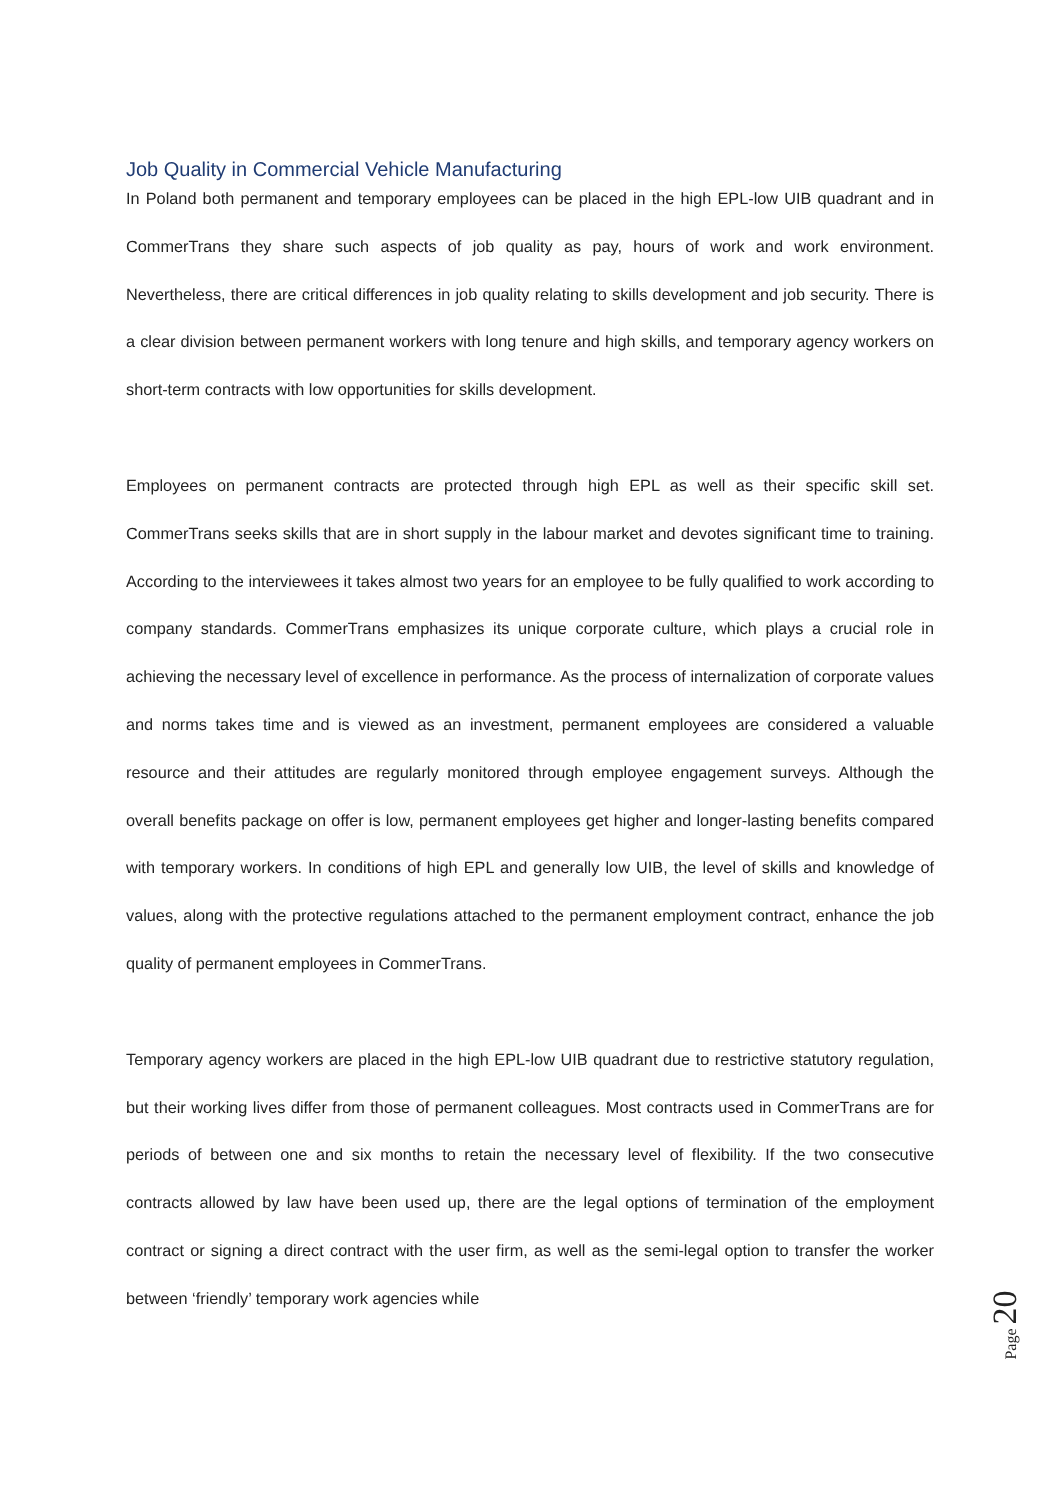Job Quality in Commercial Vehicle Manufacturing
In Poland both permanent and temporary employees can be placed in the high EPL-low UIB quadrant and in CommerTrans they share such aspects of job quality as pay, hours of work and work environment. Nevertheless, there are critical differences in job quality relating to skills development and job security. There is a clear division between permanent workers with long tenure and high skills, and temporary agency workers on short-term contracts with low opportunities for skills development.
Employees on permanent contracts are protected through high EPL as well as their specific skill set. CommerTrans seeks skills that are in short supply in the labour market and devotes significant time to training. According to the interviewees it takes almost two years for an employee to be fully qualified to work according to company standards. CommerTrans emphasizes its unique corporate culture, which plays a crucial role in achieving the necessary level of excellence in performance. As the process of internalization of corporate values and norms takes time and is viewed as an investment, permanent employees are considered a valuable resource and their attitudes are regularly monitored through employee engagement surveys. Although the overall benefits package on offer is low, permanent employees get higher and longer-lasting benefits compared with temporary workers. In conditions of high EPL and generally low UIB, the level of skills and knowledge of values, along with the protective regulations attached to the permanent employment contract, enhance the job quality of permanent employees in CommerTrans.
Temporary agency workers are placed in the high EPL-low UIB quadrant due to restrictive statutory regulation, but their working lives differ from those of permanent colleagues. Most contracts used in CommerTrans are for periods of between one and six months to retain the necessary level of flexibility. If the two consecutive contracts allowed by law have been used up, there are the legal options of termination of the employment contract or signing a direct contract with the user firm, as well as the semi-legal option to transfer the worker between ‘friendly’ temporary work agencies while
Page 20